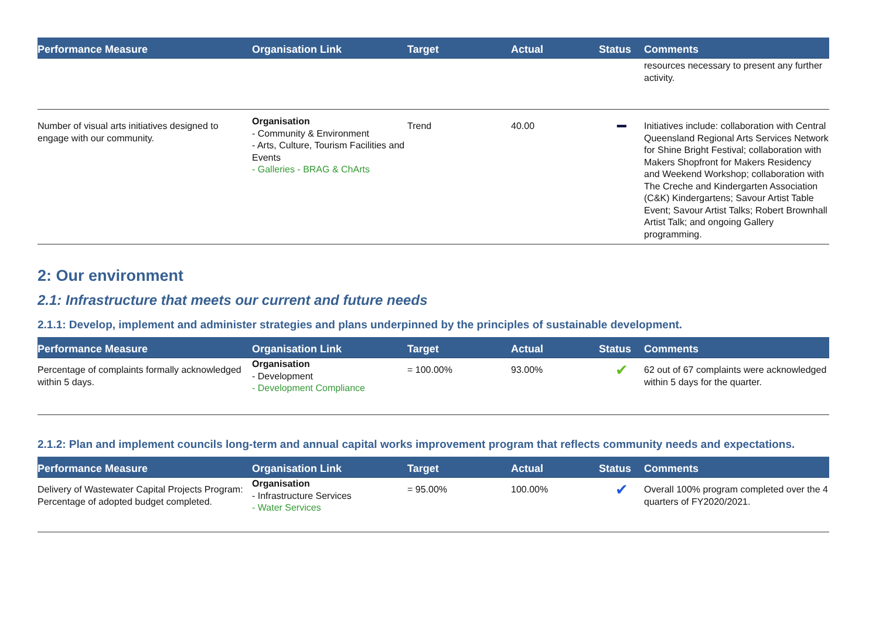| Performance Measure | Organisation Link | Target | Actual | Status | Comments |
| --- | --- | --- | --- | --- | --- |
| | | | | | resources necessary to present any further activity. |
| Number of visual arts initiatives designed to engage with our community. | Organisation - Community & Environment - Arts, Culture, Tourism Facilities and Events - Galleries - BRAG & ChArts | Trend | 40.00 | ━ | Initiatives include: collaboration with Central Queensland Regional Arts Services Network for Shine Bright Festival; collaboration with Makers Shopfront for Makers Residency and Weekend Workshop; collaboration with The Creche and Kindergarten Association (C&K) Kindergartens; Savour Artist Table Event; Savour Artist Talks; Robert Brownhall Artist Talk; and ongoing Gallery programming. |
2: Our environment
2.1: Infrastructure that meets our current and future needs
2.1.1: Develop, implement and administer strategies and plans underpinned by the principles of sustainable development.
| Performance Measure | Organisation Link | Target | Actual | Status | Comments |
| --- | --- | --- | --- | --- | --- |
| Percentage of complaints formally acknowledged within 5 days. | Organisation - Development - Development Compliance | = 100.00% | 93.00% | ✔ | 62 out of 67 complaints were acknowledged within 5 days for the quarter. |
2.1.2: Plan and implement councils long-term and annual capital works improvement program that reflects community needs and expectations.
| Performance Measure | Organisation Link | Target | Actual | Status | Comments |
| --- | --- | --- | --- | --- | --- |
| Delivery of Wastewater Capital Projects Program: Percentage of adopted budget completed. | Organisation - Infrastructure Services - Water Services | = 95.00% | 100.00% | ✔ | Overall 100% program completed over the 4 quarters of FY2020/2021. |